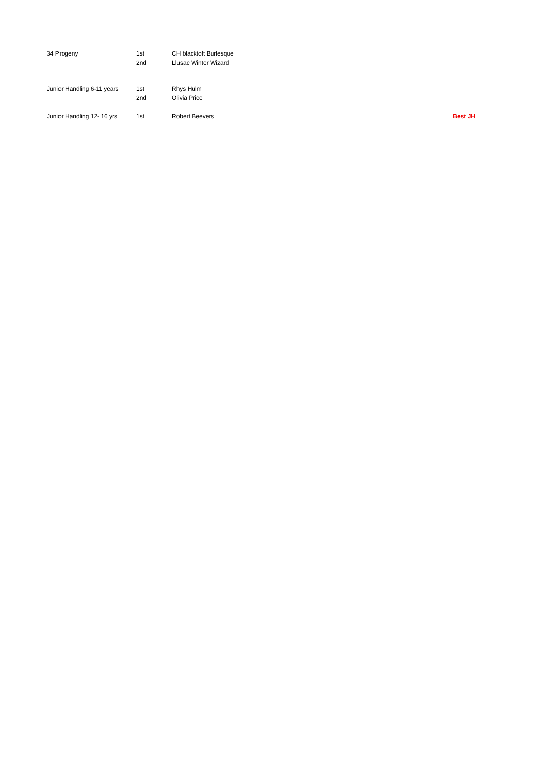| 34 Progeny | 1st | CH blacktoft Burlesque | |
| | 2nd | Llusac Winter Wizard | |
| Junior Handling 6-11 years | 1st | Rhys Hulm | |
| | 2nd | Olivia Price | |
| Junior Handling 12- 16 yrs | 1st | Robert Beevers | Best JH |